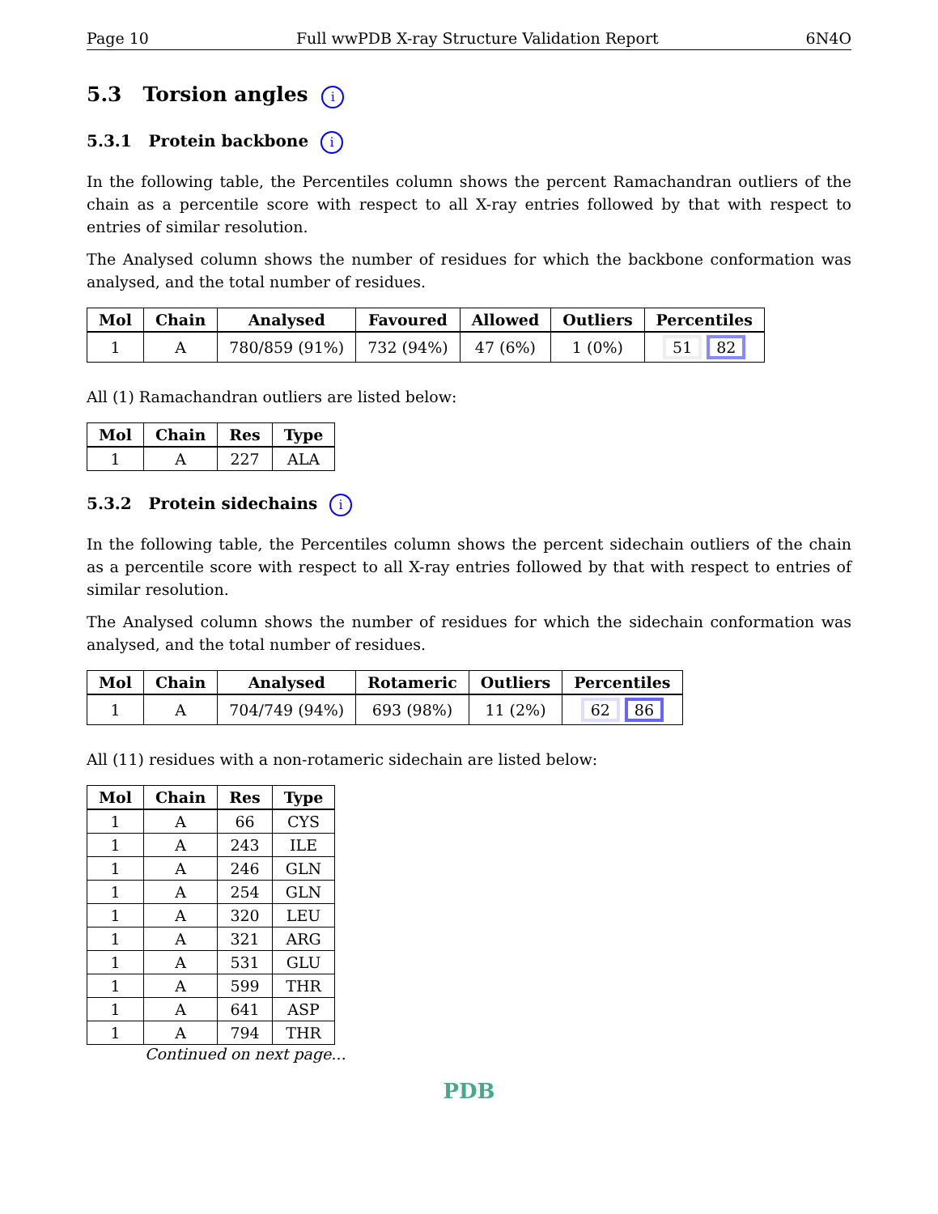Page 10 Full wwPDB X-ray Structure Validation Report 6N4O
5.3 Torsion angles i
5.3.1 Protein backbone i
In the following table, the Percentiles column shows the percent Ramachandran outliers of the chain as a percentile score with respect to all X-ray entries followed by that with respect to entries of similar resolution.
The Analysed column shows the number of residues for which the backbone conformation was analysed, and the total number of residues.
| Mol | Chain | Analysed | Favoured | Allowed | Outliers | Percentiles |
| --- | --- | --- | --- | --- | --- | --- |
| 1 | A | 780/859 (91%) | 732 (94%) | 47 (6%) | 1 (0%) | 51 82 |
All (1) Ramachandran outliers are listed below:
| Mol | Chain | Res | Type |
| --- | --- | --- | --- |
| 1 | A | 227 | ALA |
5.3.2 Protein sidechains i
In the following table, the Percentiles column shows the percent sidechain outliers of the chain as a percentile score with respect to all X-ray entries followed by that with respect to entries of similar resolution.
The Analysed column shows the number of residues for which the sidechain conformation was analysed, and the total number of residues.
| Mol | Chain | Analysed | Rotameric | Outliers | Percentiles |
| --- | --- | --- | --- | --- | --- |
| 1 | A | 704/749 (94%) | 693 (98%) | 11 (2%) | 62 86 |
All (11) residues with a non-rotameric sidechain are listed below:
| Mol | Chain | Res | Type |
| --- | --- | --- | --- |
| 1 | A | 66 | CYS |
| 1 | A | 243 | ILE |
| 1 | A | 246 | GLN |
| 1 | A | 254 | GLN |
| 1 | A | 320 | LEU |
| 1 | A | 321 | ARG |
| 1 | A | 531 | GLU |
| 1 | A | 599 | THR |
| 1 | A | 641 | ASP |
| 1 | A | 794 | THR |
Continued on next page...
PDB